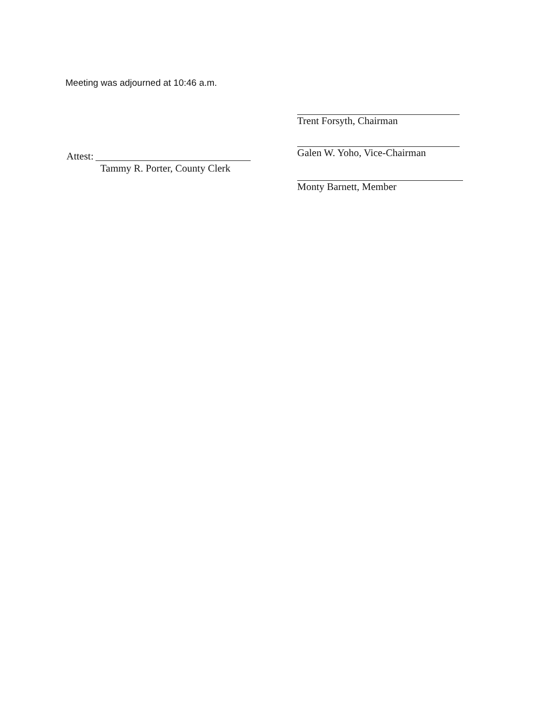Meeting was adjourned at 10:46 a.m.
Trent Forsyth, Chairman
Galen W. Yoho, Vice-Chairman
Monty Barnett, Member
Attest:
Tammy R. Porter, County Clerk